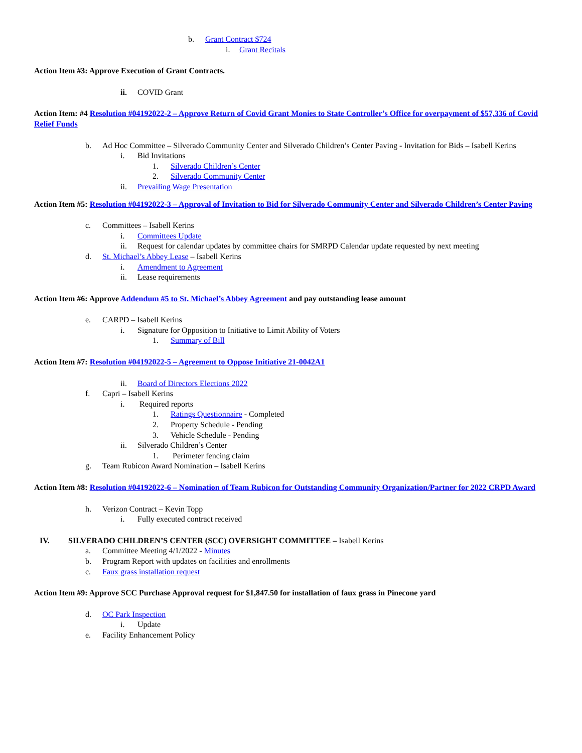b. Grant Contract $724
i. Grant Recitals
Action Item #3: Approve Execution of Grant Contracts.
ii. COVID Grant
Action Item: #4 Resolution #04192022-2 – Approve Return of Covid Grant Monies to State Controller’s Office for overpayment of $57,336 of Covid Relief Funds
b. Ad Hoc Committee – Silverado Community Center and Silverado Children’s Center Paving - Invitation for Bids – Isabell Kerins
i. Bid Invitations
1. Silverado Children’s Center
2. Silverado Community Center
ii. Prevailing Wage Presentation
Action Item #5: Resolution #04192022-3 – Approval of Invitation to Bid for Silverado Community Center and Silverado Children’s Center Paving
c. Committees – Isabell Kerins
i. Committees Update
ii. Request for calendar updates by committee chairs for SMRPD Calendar update requested by next meeting
d. St. Michael’s Abbey Lease – Isabell Kerins
i. Amendment to Agreement
ii. Lease requirements
Action Item #6: Approve Addendum #5 to St. Michael’s Abbey Agreement and pay outstanding lease amount
e. CARPD – Isabell Kerins
i. Signature for Opposition to Initiative to Limit Ability of Voters
1. Summary of Bill
Action Item #7: Resolution #04192022-5 – Agreement to Oppose Initiative 21-0042A1
ii. Board of Directors Elections 2022
f. Capri – Isabell Kerins
i. Required reports
1. Ratings Questionnaire - Completed
2. Property Schedule - Pending
3. Vehicle Schedule - Pending
ii. Silverado Children’s Center
1. Perimeter fencing claim
g. Team Rubicon Award Nomination – Isabell Kerins
Action Item #8: Resolution #04192022-6 – Nomination of Team Rubicon for Outstanding Community Organization/Partner for 2022 CRPD Award
h. Verizon Contract – Kevin Topp
i. Fully executed contract received
IV. SILVERADO CHILDREN’S CENTER (SCC) OVERSIGHT COMMITTEE – Isabell Kerins
a. Committee Meeting 4/1/2022 - Minutes
b. Program Report with updates on facilities and enrollments
c. Faux grass installation request
Action Item #9: Approve SCC Purchase Approval request for $1,847.50 for installation of faux grass in Pinecone yard
d. OC Park Inspection
i. Update
e. Facility Enhancement Policy